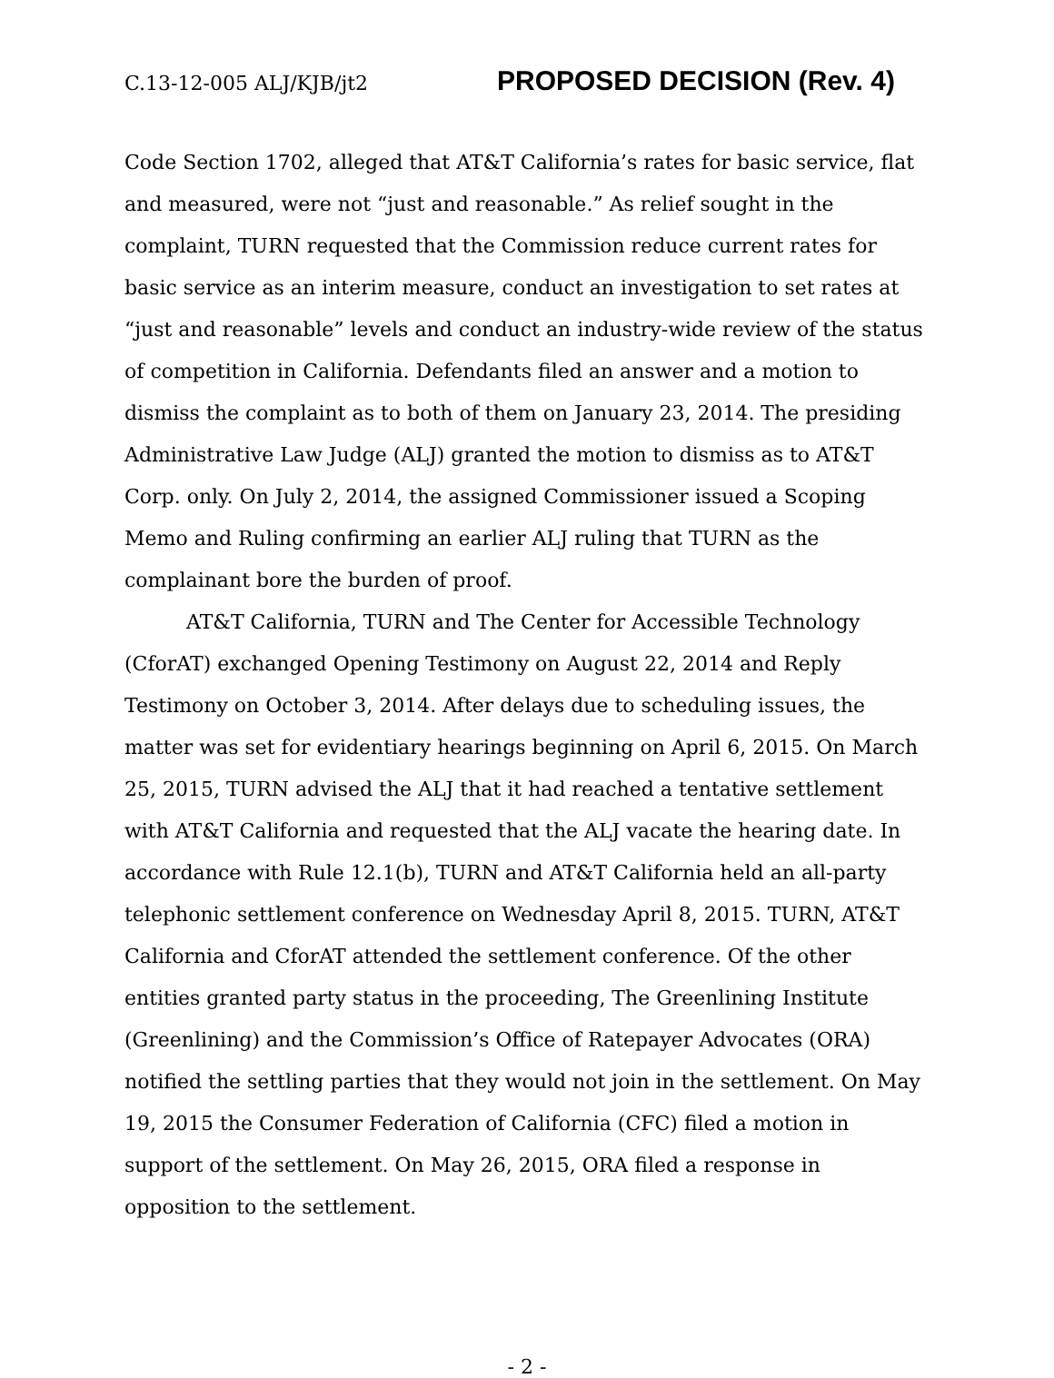C.13-12-005 ALJ/KJB/jt2 PROPOSED DECISION (Rev. 4)
Code Section 1702, alleged that AT&T California’s rates for basic service, flat and measured, were not “just and reasonable.” As relief sought in the complaint, TURN requested that the Commission reduce current rates for basic service as an interim measure, conduct an investigation to set rates at “just and reasonable” levels and conduct an industry-wide review of the status of competition in California. Defendants filed an answer and a motion to dismiss the complaint as to both of them on January 23, 2014. The presiding Administrative Law Judge (ALJ) granted the motion to dismiss as to AT&T Corp. only. On July 2, 2014, the assigned Commissioner issued a Scoping Memo and Ruling confirming an earlier ALJ ruling that TURN as the complainant bore the burden of proof.
AT&T California, TURN and The Center for Accessible Technology (CforAT) exchanged Opening Testimony on August 22, 2014 and Reply Testimony on October 3, 2014. After delays due to scheduling issues, the matter was set for evidentiary hearings beginning on April 6, 2015. On March 25, 2015, TURN advised the ALJ that it had reached a tentative settlement with AT&T California and requested that the ALJ vacate the hearing date. In accordance with Rule 12.1(b), TURN and AT&T California held an all-party telephonic settlement conference on Wednesday April 8, 2015. TURN, AT&T California and CforAT attended the settlement conference. Of the other entities granted party status in the proceeding, The Greenlining Institute (Greenlining) and the Commission’s Office of Ratepayer Advocates (ORA) notified the settling parties that they would not join in the settlement. On May 19, 2015 the Consumer Federation of California (CFC) filed a motion in support of the settlement. On May 26, 2015, ORA filed a response in opposition to the settlement.
- 2 -